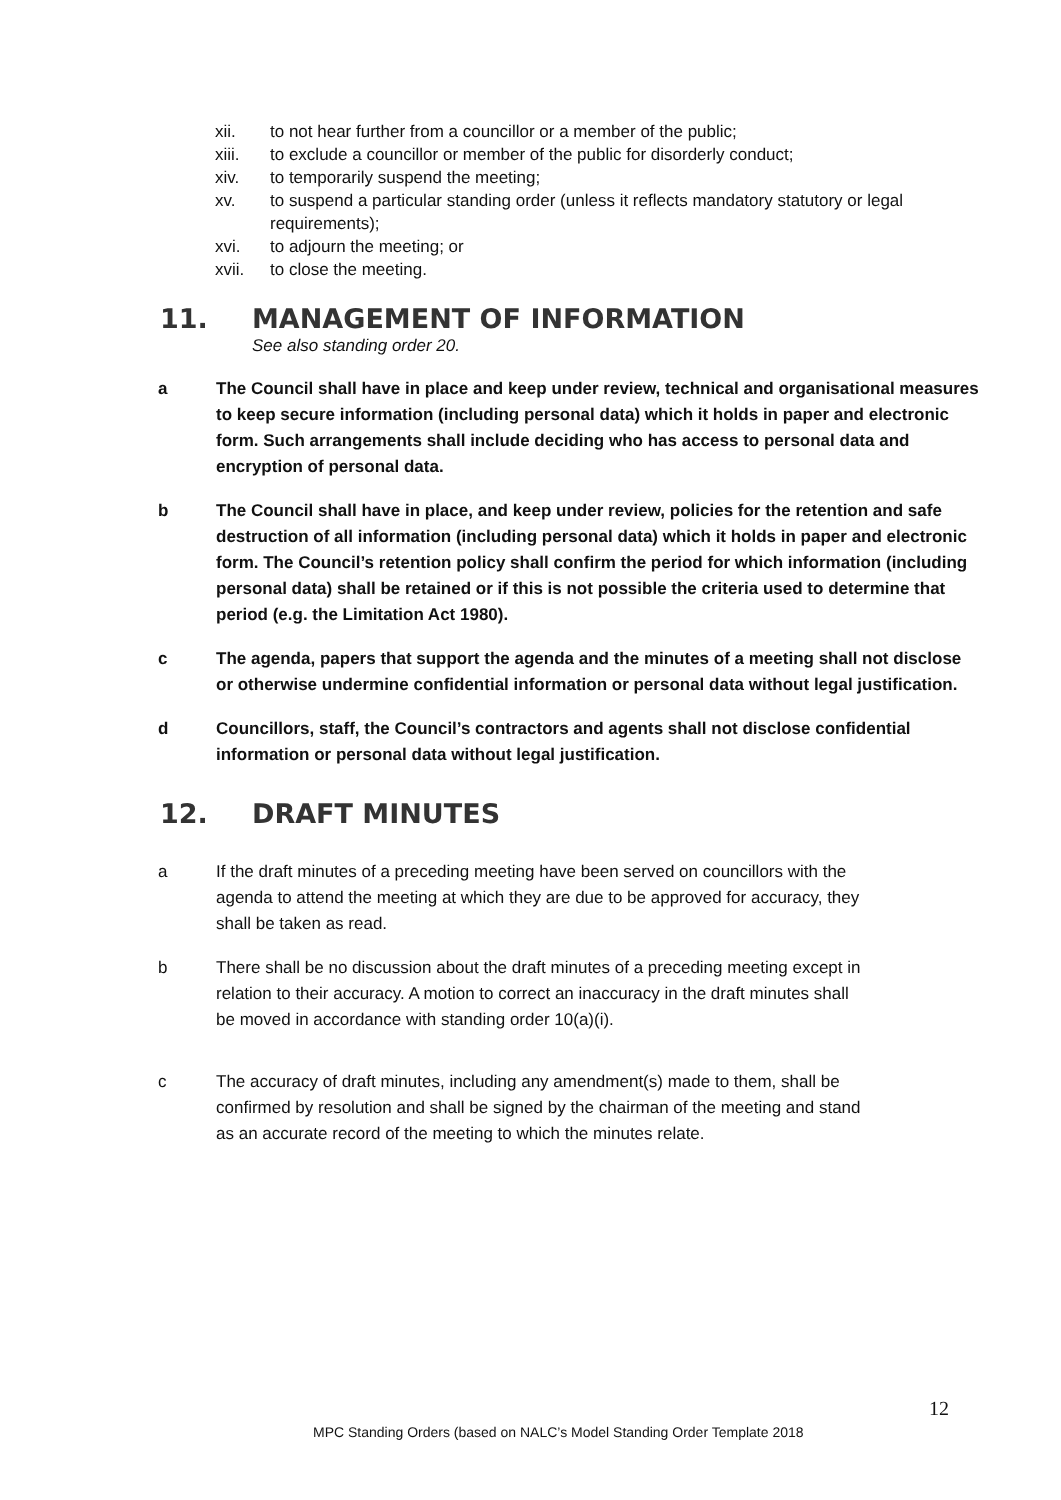xii. to not hear further from a councillor or a member of the public;
xiii. to exclude a councillor or member of the public for disorderly conduct;
xiv. to temporarily suspend the meeting;
xv. to suspend a particular standing order (unless it reflects mandatory statutory or legal requirements);
xvi. to adjourn the meeting; or
xvii. to close the meeting.
11. MANAGEMENT OF INFORMATION
See also standing order 20.
a The Council shall have in place and keep under review, technical and organisational measures to keep secure information (including personal data) which it holds in paper and electronic form. Such arrangements shall include deciding who has access to personal data and encryption of personal data.
b The Council shall have in place, and keep under review, policies for the retention and safe destruction of all information (including personal data) which it holds in paper and electronic form. The Council’s retention policy shall confirm the period for which information (including personal data) shall be retained or if this is not possible the criteria used to determine that period (e.g. the Limitation Act 1980).
c The agenda, papers that support the agenda and the minutes of a meeting shall not disclose or otherwise undermine confidential information or personal data without legal justification.
d Councillors, staff, the Council’s contractors and agents shall not disclose confidential information or personal data without legal justification.
12. DRAFT MINUTES
a If the draft minutes of a preceding meeting have been served on councillors with the agenda to attend the meeting at which they are due to be approved for accuracy, they shall be taken as read.
b There shall be no discussion about the draft minutes of a preceding meeting except in relation to their accuracy. A motion to correct an inaccuracy in the draft minutes shall be moved in accordance with standing order 10(a)(i).
c The accuracy of draft minutes, including any amendment(s) made to them, shall be confirmed by resolution and shall be signed by the chairman of the meeting and stand as an accurate record of the meeting to which the minutes relate.
12
MPC Standing Orders (based on NALC’s Model Standing Order Template 2018